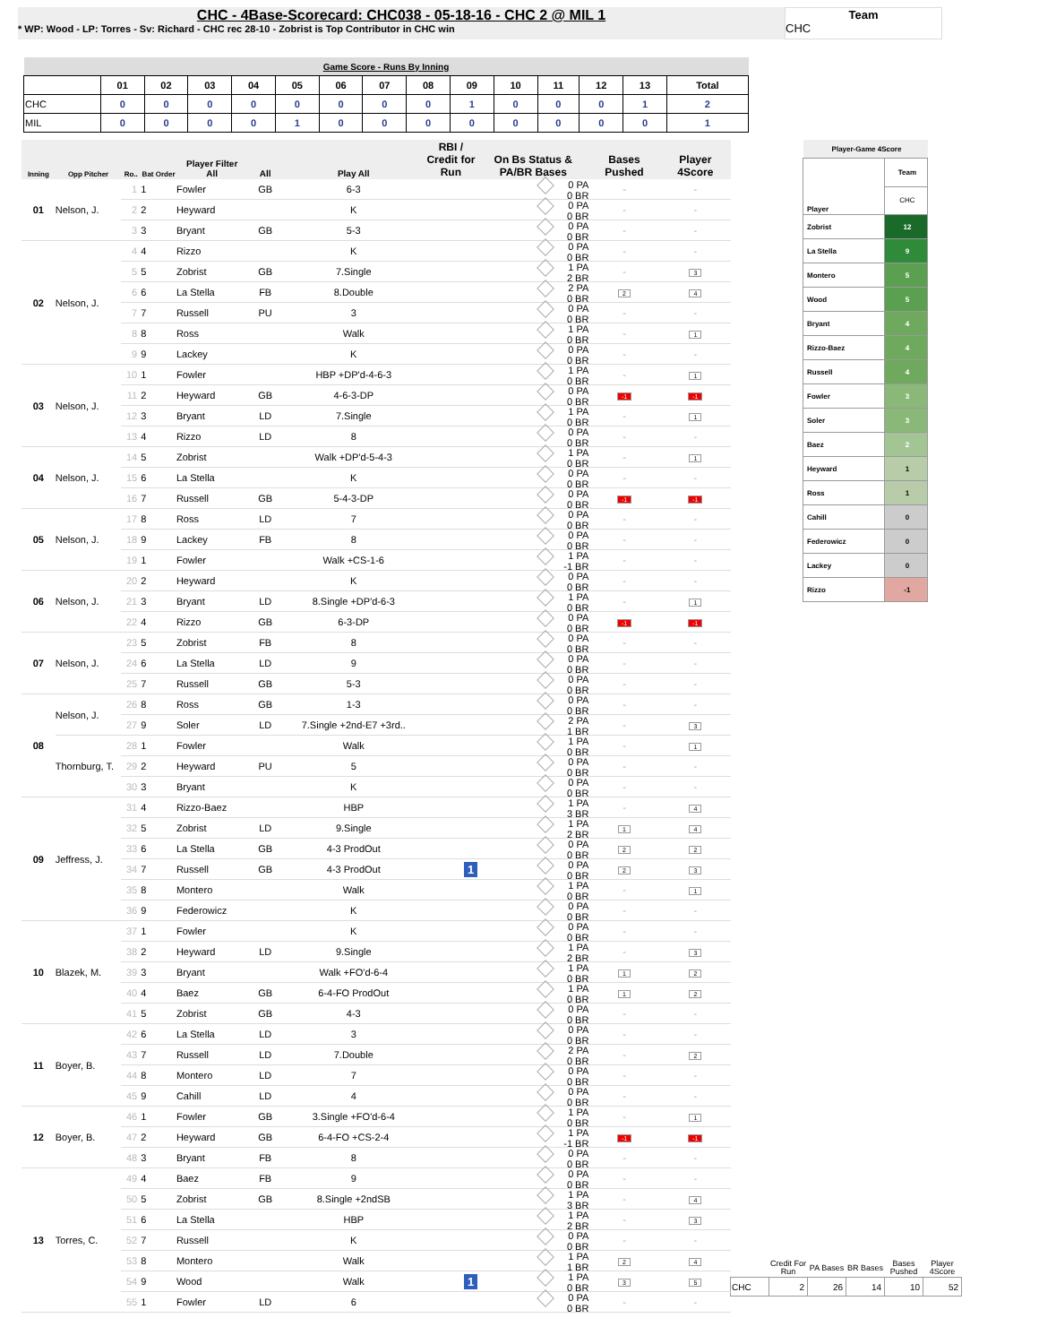CHC - 4Base-Scorecard: CHC038 - 05-18-16 - CHC 2 @ MIL 1
* WP: Wood - LP: Torres - Sv: Richard - CHC rec 28-10 - Zobrist is Top Contributor in CHC win
Team
CHC
| Game Score - Runs By Inning | | | | | | | | | | | | | | |
| --- | --- | --- | --- | --- | --- | --- | --- | --- | --- | --- | --- | --- | --- | --- |
| | 01 | 02 | 03 | 04 | 05 | 06 | 07 | 08 | 09 | 10 | 11 | 12 | 13 | Total |
| CHC | 0 | 0 | 0 | 0 | 0 | 0 | 0 | 0 | 1 | 0 | 0 | 0 | 1 | 2 |
| MIL | 0 | 0 | 0 | 0 | 1 | 0 | 0 | 0 | 0 | 0 | 0 | 0 | 0 | 1 |
| Inning | Opp Pitcher | Ro.. | Bat Order | Player Filter All | All | Play All | RBI / Credit for Run | On Bs Status & PA/BR Bases | Bases Pushed | Player 4Score |
| --- | --- | --- | --- | --- | --- | --- | --- | --- | --- | --- |
| 01 | Nelson, J. | 1 | 1 | Fowler | GB | 6-3 | | 0 PA 0 BR | - | - |
| | | 2 | 2 | Heyward | | K | | 0 PA 0 BR | - | - |
| | | 3 | 3 | Bryant | GB | 5-3 | | 0 PA 0 BR | - | - |
| 02 | Nelson, J. | 4 | 4 | Rizzo | | K | | 0 PA 0 BR | - | - |
| | | 5 | 5 | Zobrist | GB | 7.Single | | 1 PA 2 BR | - | 3 |
| | | 6 | 6 | La Stella | FB | 8.Double | | 2 PA 0 BR | 2 | 4 |
| | | 7 | 7 | Russell | PU | 3 | | 0 PA 0 BR | - | - |
| | | 8 | 8 | Ross | | Walk | | 1 PA 0 BR | - | 1 |
| | | 9 | 9 | Lackey | | K | | 0 PA 0 BR | - | - |
| 03 | Nelson, J. | 10 | 1 | Fowler | | HBP +DP'd-4-6-3 | | 1 PA 0 BR | - | 1 |
| | | 11 | 2 | Heyward | GB | 4-6-3-DP | | 0 PA 0 BR | -1 | -1 |
| | | 12 | 3 | Bryant | LD | 7.Single | | 1 PA 0 BR | - | 1 |
| | | 13 | 4 | Rizzo | LD | 8 | | 0 PA 0 BR | - | - |
| 04 | Nelson, J. | 14 | 5 | Zobrist | | Walk +DP'd-5-4-3 | | 1 PA 0 BR | - | 1 |
| | | 15 | 6 | La Stella | | K | | 0 PA 0 BR | - | - |
| | | 16 | 7 | Russell | GB | 5-4-3-DP | | 0 PA 0 BR | -1 | -1 |
| 05 | Nelson, J. | 17 | 8 | Ross | LD | 7 | | 0 PA 0 BR | - | - |
| | | 18 | 9 | Lackey | FB | 8 | | 0 PA 0 BR | - | - |
| | | 19 | 1 | Fowler | | Walk +CS-1-6 | | 1 PA -1 BR | - | - |
| 06 | Nelson, J. | 20 | 2 | Heyward | | K | | 0 PA 0 BR | - | - |
| | | 21 | 3 | Bryant | LD | 8.Single +DP'd-6-3 | | 1 PA 0 BR | - | 1 |
| | | 22 | 4 | Rizzo | GB | 6-3-DP | | 0 PA 0 BR | -1 | -1 |
| 07 | Nelson, J. | 23 | 5 | Zobrist | FB | 8 | | 0 PA 0 BR | - | - |
| | | 24 | 6 | La Stella | LD | 9 | | 0 PA 0 BR | - | - |
| | | 25 | 7 | Russell | GB | 5-3 | | 0 PA 0 BR | - | - |
| 08 | Nelson, J. | 26 | 8 | Ross | GB | 1-3 | | 0 PA 0 BR | - | - |
| | | 27 | 9 | Soler | LD | 7.Single +2nd-E7 +3rd.. | | 2 PA 1 BR | - | 3 |
| | Thornburg, T. | 28 | 1 | Fowler | | Walk | | 1 PA 0 BR | - | 1 |
| | | 29 | 2 | Heyward | PU | 5 | | 0 PA 0 BR | - | - |
| | | 30 | 3 | Bryant | | K | | 0 PA 0 BR | - | - |
| 09 | Jeffress, J. | 31 | 4 | Rizzo-Baez | | HBP | | 1 PA 3 BR | - | 4 |
| | | 32 | 5 | Zobrist | LD | 9.Single | | 1 PA 2 BR | 1 | 4 |
| | | 33 | 6 | La Stella | GB | 4-3 ProdOut | | 0 PA 0 BR | 2 | 2 |
| | | 34 | 7 | Russell | GB | 4-3 ProdOut | 1 | 0 PA 0 BR | 2 | 3 |
| | | 35 | 8 | Montero | | Walk | | 1 PA 0 BR | - | 1 |
| | | 36 | 9 | Federowicz | | K | | 0 PA 0 BR | - | - |
| 10 | Blazek, M. | 37 | 1 | Fowler | | K | | 0 PA 0 BR | - | - |
| | | 38 | 2 | Heyward | LD | 9.Single | | 1 PA 2 BR | - | 3 |
| | | 39 | 3 | Bryant | | Walk +FO'd-6-4 | | 1 PA 0 BR | 1 | 2 |
| | | 40 | 4 | Baez | GB | 6-4-FO ProdOut | | 1 PA 0 BR | 1 | 2 |
| | | 41 | 5 | Zobrist | GB | 4-3 | | 0 PA 0 BR | - | - |
| 11 | Boyer, B. | 42 | 6 | La Stella | LD | 3 | | 0 PA 0 BR | - | - |
| | | 43 | 7 | Russell | LD | 7.Double | | 2 PA 0 BR | - | 2 |
| | | 44 | 8 | Montero | LD | 7 | | 0 PA 0 BR | - | - |
| | | 45 | 9 | Cahill | LD | 4 | | 0 PA 0 BR | - | - |
| 12 | Boyer, B. | 46 | 1 | Fowler | GB | 3.Single +FO'd-6-4 | | 1 PA 0 BR | - | 1 |
| | | 47 | 2 | Heyward | GB | 6-4-FO +CS-2-4 | | 1 PA -1 BR | -1 | -1 |
| | | 48 | 3 | Bryant | FB | 8 | | 0 PA 0 BR | - | - |
| 13 | Torres, C. | 49 | 4 | Baez | FB | 9 | | 0 PA 0 BR | - | - |
| | | 50 | 5 | Zobrist | GB | 8.Single +2ndSB | | 1 PA 3 BR | - | 4 |
| | | 51 | 6 | La Stella | | HBP | | 1 PA 2 BR | - | 3 |
| | | 52 | 7 | Russell | | K | | 0 PA 0 BR | - | - |
| | | 53 | 8 | Montero | | Walk | | 1 PA 1 BR | 2 | 4 |
| | | 54 | 9 | Wood | | Walk | 1 | 1 PA 0 BR | 3 | 5 |
| | | 55 | 1 | Fowler | LD | 6 | | 0 PA 0 BR | - | - |
| Player-Game 4Score | |
| Player | Team |
| | CHC |
| Zobrist | 12 |
| La Stella | 9 |
| Montero | 5 |
| Wood | 5 |
| Bryant | 4 |
| Rizzo-Baez | 4 |
| Russell | 4 |
| Fowler | 3 |
| Soler | 3 |
| Baez | 2 |
| Heyward | 1 |
| Ross | 1 |
| Cahill | 0 |
| Federowicz | 0 |
| Lackey | 0 |
| Rizzo | -1 |
| | Credit For Run | PA Bases | BR Bases | Bases Pushed | Player 4Score |
| --- | --- | --- | --- | --- | --- |
| CHC | 2 | 26 | 14 | 10 | 52 |